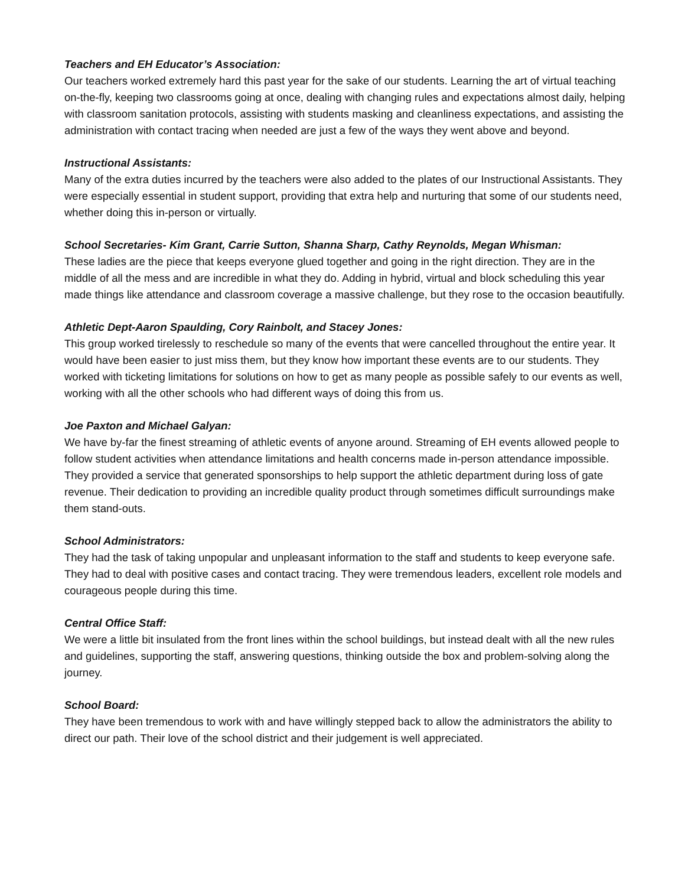Teachers and EH Educator’s Association:
Our teachers worked extremely hard this past year for the sake of our students. Learning the art of virtual teaching on-the-fly, keeping two classrooms going at once, dealing with changing rules and expectations almost daily, helping with classroom sanitation protocols, assisting with students masking and cleanliness expectations, and assisting the administration with contact tracing when needed are just a few of the ways they went above and beyond.
Instructional Assistants:
Many of the extra duties incurred by the teachers were also added to the plates of our Instructional Assistants. They were especially essential in student support, providing that extra help and nurturing that some of our students need, whether doing this in-person or virtually.
School Secretaries- Kim Grant, Carrie Sutton, Shanna Sharp, Cathy Reynolds, Megan Whisman:
These ladies are the piece that keeps everyone glued together and going in the right direction. They are in the middle of all the mess and are incredible in what they do. Adding in hybrid, virtual and block scheduling this year made things like attendance and classroom coverage a massive challenge, but they rose to the occasion beautifully.
Athletic Dept-Aaron Spaulding, Cory Rainbolt, and Stacey Jones:
This group worked tirelessly to reschedule so many of the events that were cancelled throughout the entire year. It would have been easier to just miss them, but they know how important these events are to our students. They worked with ticketing limitations for solutions on how to get as many people as possible safely to our events as well, working with all the other schools who had different ways of doing this from us.
Joe Paxton and Michael Galyan:
We have by-far the finest streaming of athletic events of anyone around. Streaming of EH events allowed people to follow student activities when attendance limitations and health concerns made in-person attendance impossible. They provided a service that generated sponsorships to help support the athletic department during loss of gate revenue. Their dedication to providing an incredible quality product through sometimes difficult surroundings make them stand-outs.
School Administrators:
They had the task of taking unpopular and unpleasant information to the staff and students to keep everyone safe. They had to deal with positive cases and contact tracing. They were tremendous leaders, excellent role models and courageous people during this time.
Central Office Staff:
We were a little bit insulated from the front lines within the school buildings, but instead dealt with all the new rules and guidelines, supporting the staff, answering questions, thinking outside the box and problem-solving along the journey.
School Board:
They have been tremendous to work with and have willingly stepped back to allow the administrators the ability to direct our path. Their love of the school district and their judgement is well appreciated.